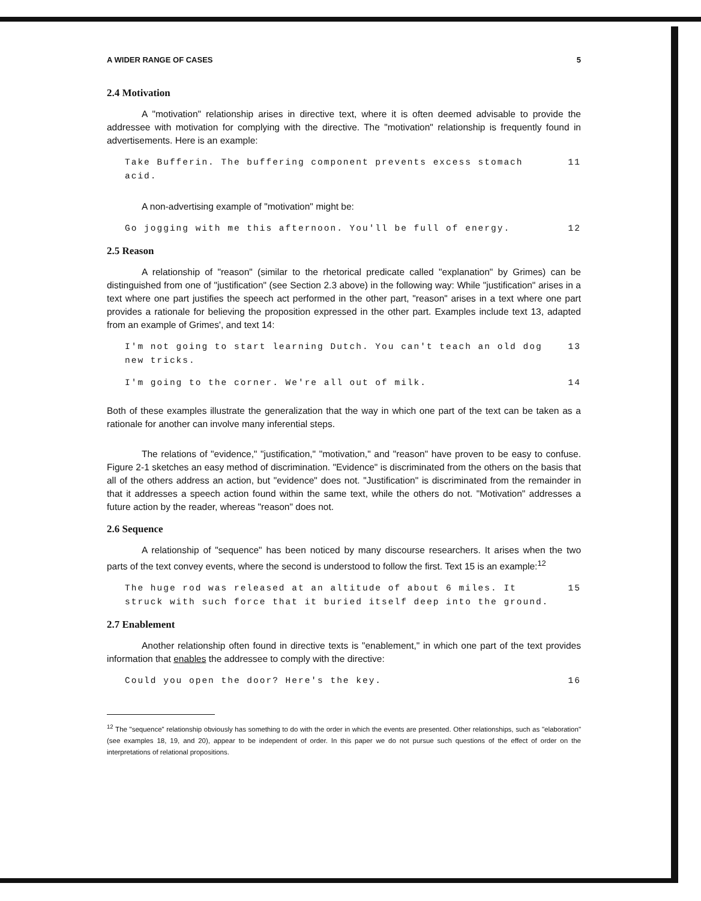A WIDER RANGE OF CASES 5
2.4 Motivation
A "motivation" relationship arises in directive text, where it is often deemed advisable to provide the addressee with motivation for complying with the directive. The "motivation" relationship is frequently found in advertisements. Here is an example:
Take Bufferin. The buffering component prevents excess stomach acid. 11
A non-advertising example of "motivation" might be:
Go jogging with me this afternoon. You'll be full of energy. 12
2.5 Reason
A relationship of "reason" (similar to the rhetorical predicate called "explanation" by Grimes) can be distinguished from one of "justification" (see Section 2.3 above) in the following way: While "justification" arises in a text where one part justifies the speech act performed in the other part, "reason" arises in a text where one part provides a rationale for believing the proposition expressed in the other part. Examples include text 13, adapted from an example of Grimes', and text 14:
I'm not going to start learning Dutch. You can't teach an old dog new tricks. 13
I'm going to the corner. We're all out of milk. 14
Both of these examples illustrate the generalization that the way in which one part of the text can be taken as a rationale for another can involve many inferential steps.
The relations of "evidence," "justification," "motivation," and "reason" have proven to be easy to confuse. Figure 2-1 sketches an easy method of discrimination. "Evidence" is discriminated from the others on the basis that all of the others address an action, but "evidence" does not. "Justification" is discriminated from the remainder in that it addresses a speech action found within the same text, while the others do not. "Motivation" addresses a future action by the reader, whereas "reason" does not.
2.6 Sequence
A relationship of "sequence" has been noticed by many discourse researchers. It arises when the two parts of the text convey events, where the second is understood to follow the first. Text 15 is an example:<sup>12</sup>
The huge rod was released at an altitude of about 6 miles. It struck with such force that it buried itself deep into the ground. 15
2.7 Enablement
Another relationship often found in directive texts is "enablement," in which one part of the text provides information that enables the addressee to comply with the directive:
Could you open the door? Here's the key. 16
<sup>12</sup> The "sequence" relationship obviously has something to do with the order in which the events are presented. Other relationships, such as "elaboration" (see examples 18, 19, and 20), appear to be independent of order. In this paper we do not pursue such questions of the effect of order on the interpretations of relational propositions.